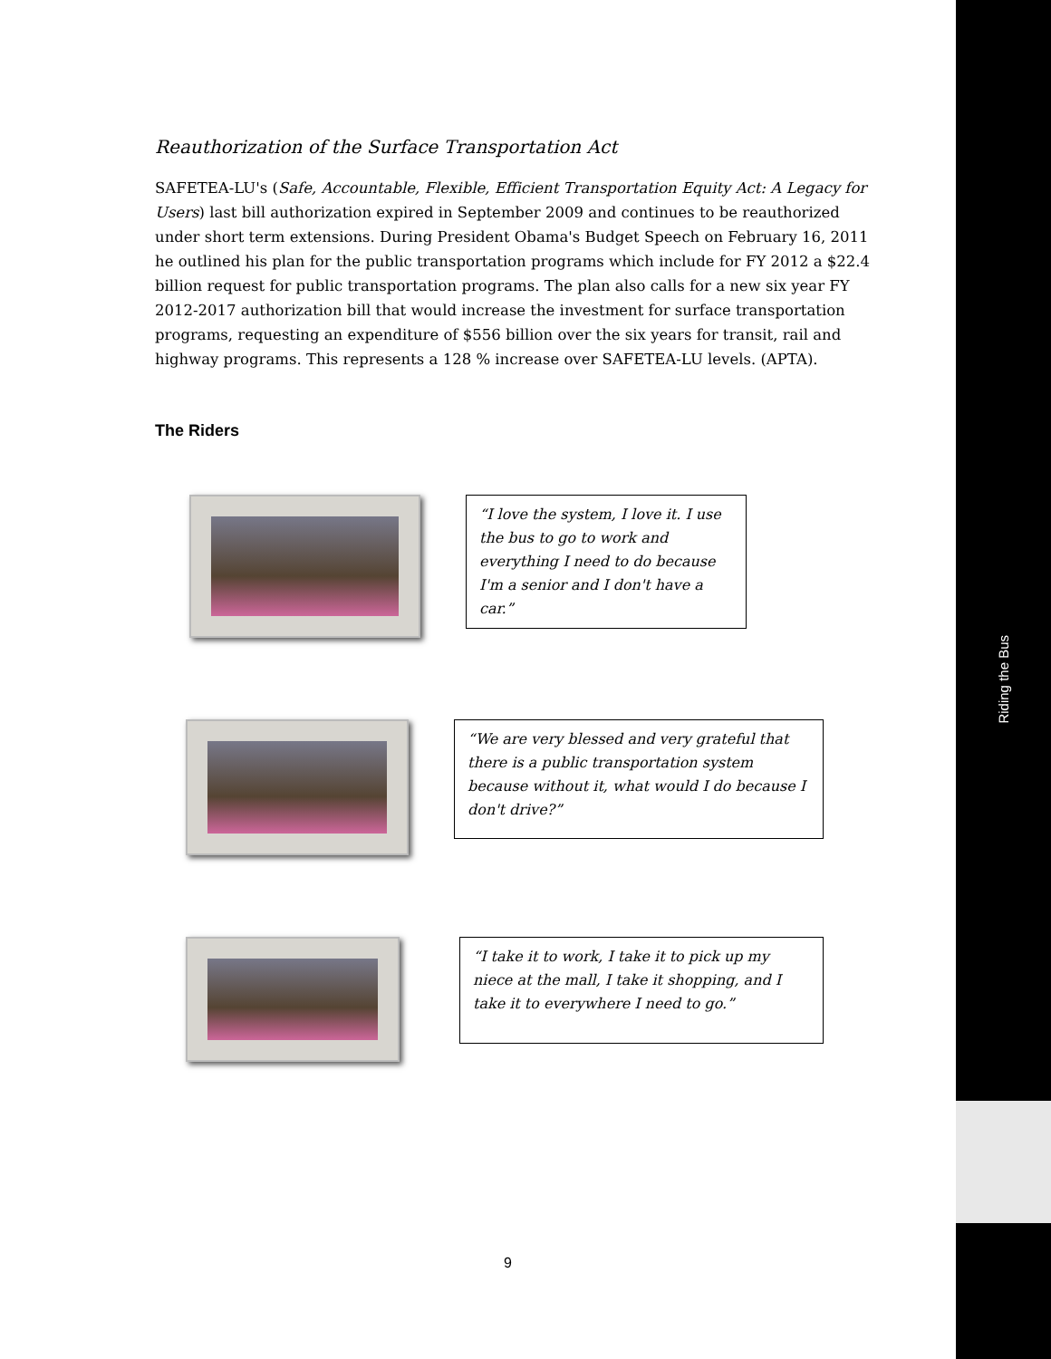Riding the Bus
Reauthorization of the Surface Transportation Act
SAFETEA-LU's (Safe, Accountable, Flexible, Efficient Transportation Equity Act: A Legacy for Users) last bill authorization expired in September 2009 and continues to be reauthorized under short term extensions. During President Obama's Budget Speech on February 16, 2011 he outlined his plan for the public transportation programs which include for FY 2012 a $22.4 billion request for public transportation programs. The plan also calls for a new six year FY 2012-2017 authorization bill that would increase the investment for surface transportation programs, requesting an expenditure of $556 billion over the six years for transit, rail and highway programs. This represents a 128 % increase over SAFETEA-LU levels. (APTA).
The Riders
“I love the system, I love it. I use the bus to go to work and everything I need to do because I'm a senior and I don't have a car.”
“We are very blessed and very grateful that there is a public transportation system because without it, what would I do because I don't drive?”
“I take it to work, I take it to pick up my niece at the mall, I take it shopping, and I take it to everywhere I need to go.”
9